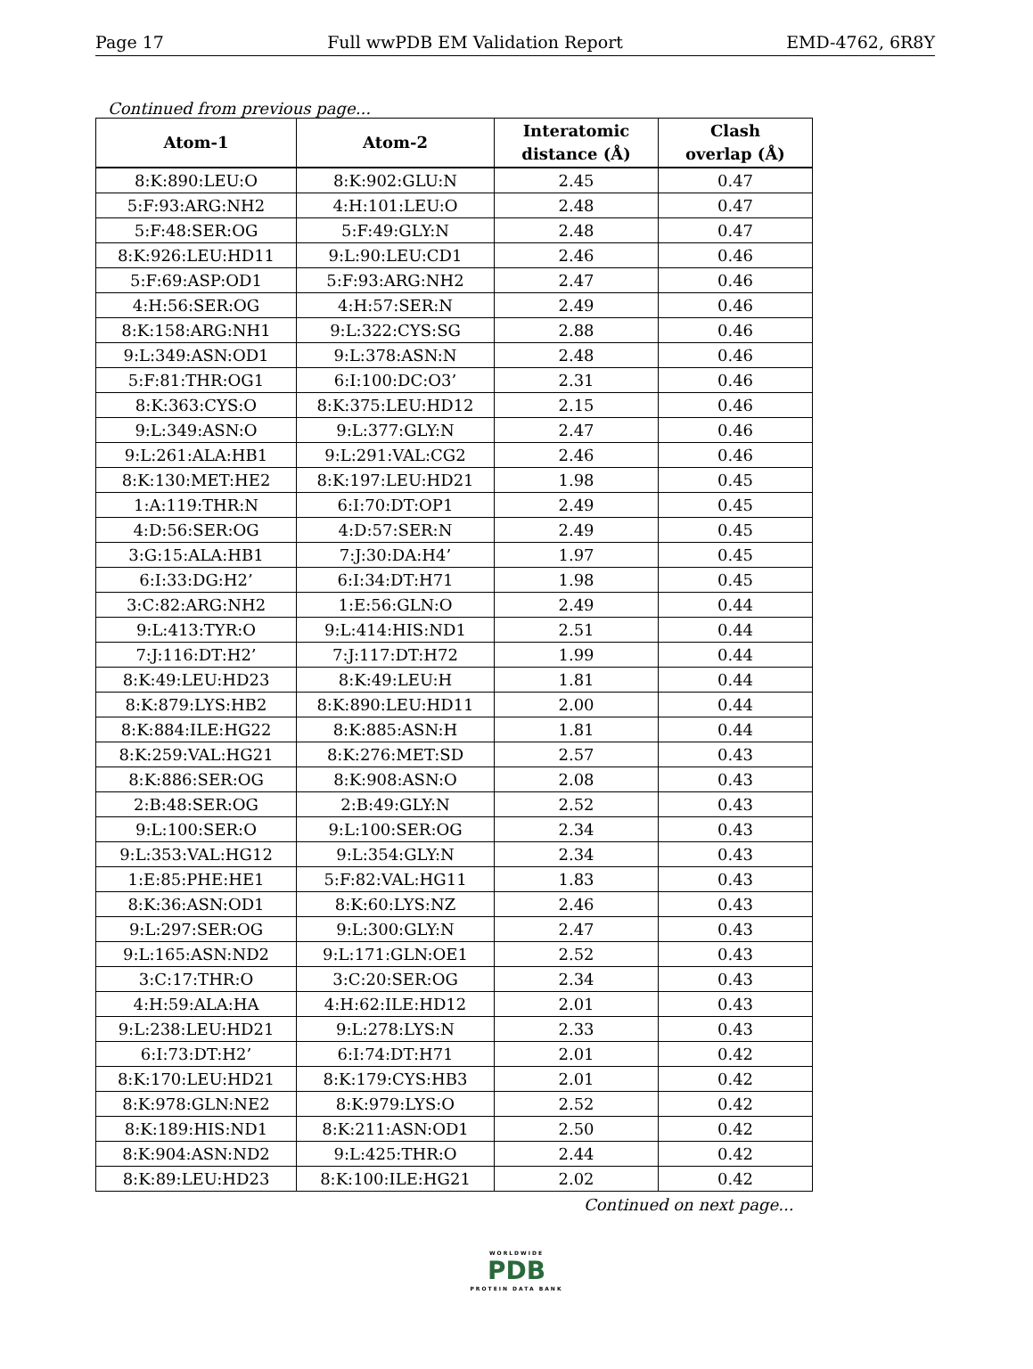Page 17 Full wwPDB EM Validation Report EMD-4762, 6R8Y
Continued from previous page...
| Atom-1 | Atom-2 | Interatomic distance (Å) | Clash overlap (Å) |
| --- | --- | --- | --- |
| 8:K:890:LEU:O | 8:K:902:GLU:N | 2.45 | 0.47 |
| 5:F:93:ARG:NH2 | 4:H:101:LEU:O | 2.48 | 0.47 |
| 5:F:48:SER:OG | 5:F:49:GLY:N | 2.48 | 0.47 |
| 8:K:926:LEU:HD11 | 9:L:90:LEU:CD1 | 2.46 | 0.46 |
| 5:F:69:ASP:OD1 | 5:F:93:ARG:NH2 | 2.47 | 0.46 |
| 4:H:56:SER:OG | 4:H:57:SER:N | 2.49 | 0.46 |
| 8:K:158:ARG:NH1 | 9:L:322:CYS:SG | 2.88 | 0.46 |
| 9:L:349:ASN:OD1 | 9:L:378:ASN:N | 2.48 | 0.46 |
| 5:F:81:THR:OG1 | 6:I:100:DC:O3’ | 2.31 | 0.46 |
| 8:K:363:CYS:O | 8:K:375:LEU:HD12 | 2.15 | 0.46 |
| 9:L:349:ASN:O | 9:L:377:GLY:N | 2.47 | 0.46 |
| 9:L:261:ALA:HB1 | 9:L:291:VAL:CG2 | 2.46 | 0.46 |
| 8:K:130:MET:HE2 | 8:K:197:LEU:HD21 | 1.98 | 0.45 |
| 1:A:119:THR:N | 6:I:70:DT:OP1 | 2.49 | 0.45 |
| 4:D:56:SER:OG | 4:D:57:SER:N | 2.49 | 0.45 |
| 3:G:15:ALA:HB1 | 7:J:30:DA:H4’ | 1.97 | 0.45 |
| 6:I:33:DG:H2’ | 6:I:34:DT:H71 | 1.98 | 0.45 |
| 3:C:82:ARG:NH2 | 1:E:56:GLN:O | 2.49 | 0.44 |
| 9:L:413:TYR:O | 9:L:414:HIS:ND1 | 2.51 | 0.44 |
| 7:J:116:DT:H2’ | 7:J:117:DT:H72 | 1.99 | 0.44 |
| 8:K:49:LEU:HD23 | 8:K:49:LEU:H | 1.81 | 0.44 |
| 8:K:879:LYS:HB2 | 8:K:890:LEU:HD11 | 2.00 | 0.44 |
| 8:K:884:ILE:HG22 | 8:K:885:ASN:H | 1.81 | 0.44 |
| 8:K:259:VAL:HG21 | 8:K:276:MET:SD | 2.57 | 0.43 |
| 8:K:886:SER:OG | 8:K:908:ASN:O | 2.08 | 0.43 |
| 2:B:48:SER:OG | 2:B:49:GLY:N | 2.52 | 0.43 |
| 9:L:100:SER:O | 9:L:100:SER:OG | 2.34 | 0.43 |
| 9:L:353:VAL:HG12 | 9:L:354:GLY:N | 2.34 | 0.43 |
| 1:E:85:PHE:HE1 | 5:F:82:VAL:HG11 | 1.83 | 0.43 |
| 8:K:36:ASN:OD1 | 8:K:60:LYS:NZ | 2.46 | 0.43 |
| 9:L:297:SER:OG | 9:L:300:GLY:N | 2.47 | 0.43 |
| 9:L:165:ASN:ND2 | 9:L:171:GLN:OE1 | 2.52 | 0.43 |
| 3:C:17:THR:O | 3:C:20:SER:OG | 2.34 | 0.43 |
| 4:H:59:ALA:HA | 4:H:62:ILE:HD12 | 2.01 | 0.43 |
| 9:L:238:LEU:HD21 | 9:L:278:LYS:N | 2.33 | 0.43 |
| 6:I:73:DT:H2’ | 6:I:74:DT:H71 | 2.01 | 0.42 |
| 8:K:170:LEU:HD21 | 8:K:179:CYS:HB3 | 2.01 | 0.42 |
| 8:K:978:GLN:NE2 | 8:K:979:LYS:O | 2.52 | 0.42 |
| 8:K:189:HIS:ND1 | 8:K:211:ASN:OD1 | 2.50 | 0.42 |
| 8:K:904:ASN:ND2 | 9:L:425:THR:O | 2.44 | 0.42 |
| 8:K:89:LEU:HD23 | 8:K:100:ILE:HG21 | 2.02 | 0.42 |
Continued on next page...
WORLDWIDE
PDB
PROTEIN DATA BANK